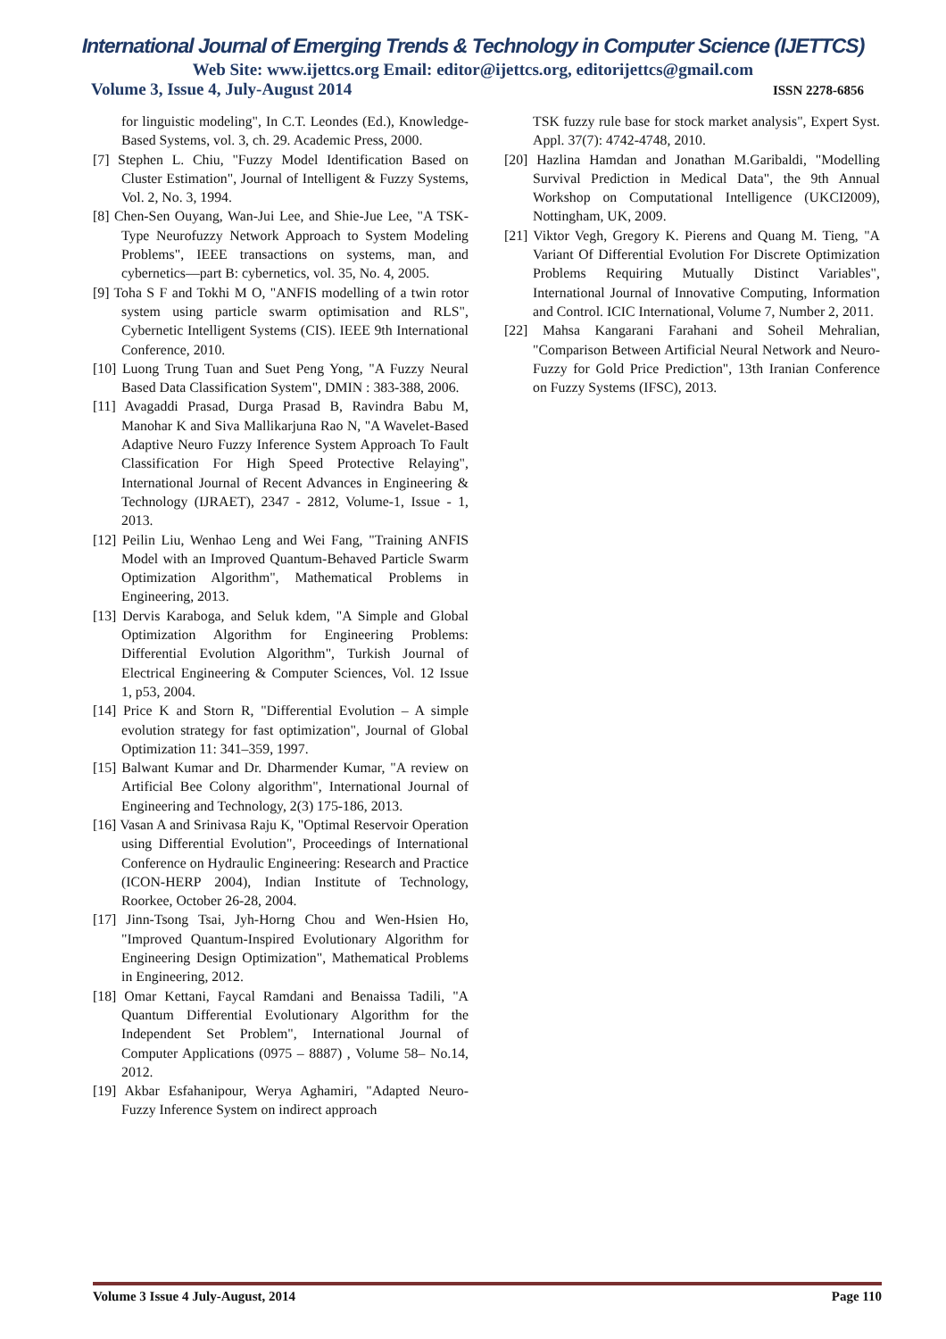International Journal of Emerging Trends & Technology in Computer Science (IJETTCS)
Web Site: www.ijettcs.org Email: editor@ijettcs.org, editorijettcs@gmail.com
Volume 3, Issue 4, July-August 2014 ISSN 2278-6856
for linguistic modeling", In C.T. Leondes (Ed.), Knowledge-Based Systems, vol. 3, ch. 29. Academic Press, 2000.
[7] Stephen L. Chiu, "Fuzzy Model Identification Based on Cluster Estimation", Journal of Intelligent & Fuzzy Systems, Vol. 2, No. 3, 1994.
[8] Chen-Sen Ouyang, Wan-Jui Lee, and Shie-Jue Lee, "A TSK-Type Neurofuzzy Network Approach to System Modeling Problems", IEEE transactions on systems, man, and cybernetics—part B: cybernetics, vol. 35, No. 4, 2005.
[9] Toha S F and Tokhi M O, "ANFIS modelling of a twin rotor system using particle swarm optimisation and RLS", Cybernetic Intelligent Systems (CIS). IEEE 9th International Conference, 2010.
[10] Luong Trung Tuan and Suet Peng Yong, "A Fuzzy Neural Based Data Classification System", DMIN : 383-388, 2006.
[11] Avagaddi Prasad, Durga Prasad B, Ravindra Babu M, Manohar K and Siva Mallikarjuna Rao N, "A Wavelet-Based Adaptive Neuro Fuzzy Inference System Approach To Fault Classification For High Speed Protective Relaying", International Journal of Recent Advances in Engineering & Technology (IJRAET), 2347 - 2812, Volume-1, Issue - 1, 2013.
[12] Peilin Liu, Wenhao Leng and Wei Fang, "Training ANFIS Model with an Improved Quantum-Behaved Particle Swarm Optimization Algorithm", Mathematical Problems in Engineering, 2013.
[13] Dervis Karaboga, and Seluk kdem, "A Simple and Global Optimization Algorithm for Engineering Problems: Differential Evolution Algorithm", Turkish Journal of Electrical Engineering & Computer Sciences, Vol. 12 Issue 1, p53, 2004.
[14] Price K and Storn R, "Differential Evolution – A simple evolution strategy for fast optimization", Journal of Global Optimization 11: 341–359, 1997.
[15] Balwant Kumar and Dr. Dharmender Kumar, "A review on Artificial Bee Colony algorithm", International Journal of Engineering and Technology, 2(3) 175-186, 2013.
[16] Vasan A and Srinivasa Raju K, "Optimal Reservoir Operation using Differential Evolution", Proceedings of International Conference on Hydraulic Engineering: Research and Practice (ICON-HERP 2004), Indian Institute of Technology, Roorkee, October 26-28, 2004.
[17] Jinn-Tsong Tsai, Jyh-Horng Chou and Wen-Hsien Ho, "Improved Quantum-Inspired Evolutionary Algorithm for Engineering Design Optimization", Mathematical Problems in Engineering, 2012.
[18] Omar Kettani, Faycal Ramdani and Benaissa Tadili, "A Quantum Differential Evolutionary Algorithm for the Independent Set Problem", International Journal of Computer Applications (0975 – 8887) , Volume 58– No.14, 2012.
[19] Akbar Esfahanipour, Werya Aghamiri, "Adapted Neuro-Fuzzy Inference System on indirect approach
TSK fuzzy rule base for stock market analysis", Expert Syst. Appl. 37(7): 4742-4748, 2010.
[20] Hazlina Hamdan and Jonathan M.Garibaldi, "Modelling Survival Prediction in Medical Data", the 9th Annual Workshop on Computational Intelligence (UKCI2009), Nottingham, UK, 2009.
[21] Viktor Vegh, Gregory K. Pierens and Quang M. Tieng, "A Variant Of Differential Evolution For Discrete Optimization Problems Requiring Mutually Distinct Variables", International Journal of Innovative Computing, Information and Control. ICIC International, Volume 7, Number 2, 2011.
[22] Mahsa Kangarani Farahani and Soheil Mehralian, "Comparison Between Artificial Neural Network and Neuro-Fuzzy for Gold Price Prediction", 13th Iranian Conference on Fuzzy Systems (IFSC), 2013.
Volume 3 Issue 4 July-August, 2014 Page 110